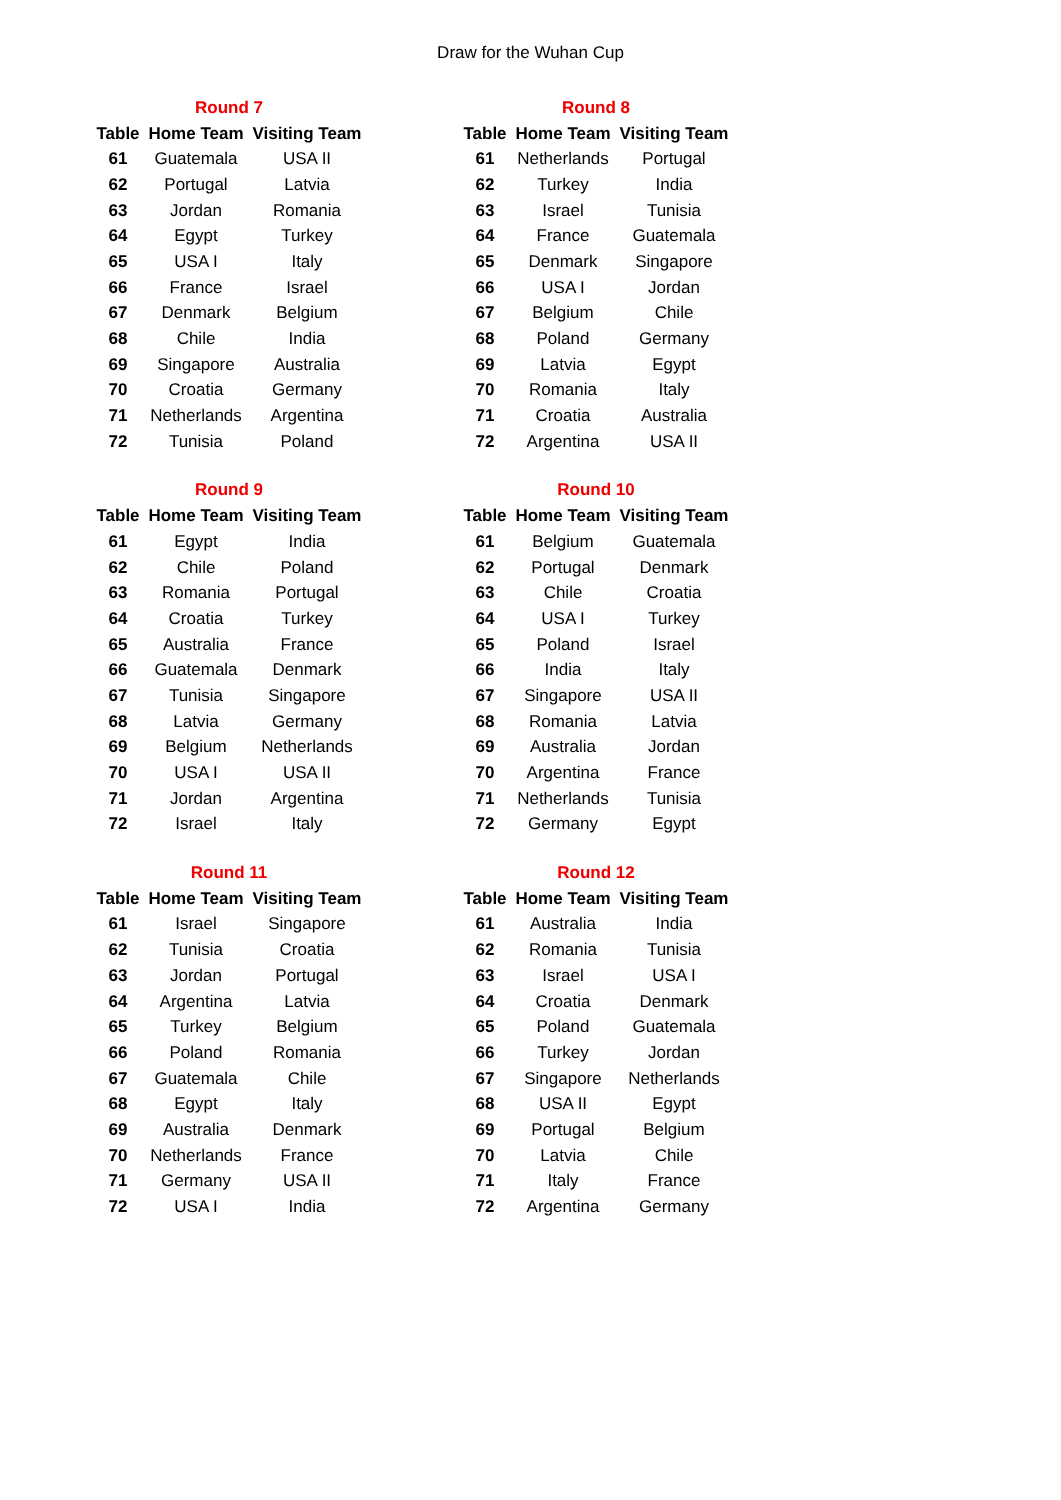Draw for the Wuhan Cup
| Round 7 | | |
| --- | --- | --- |
| Table | Home Team | Visiting Team |
| 61 | Guatemala | USA II |
| 62 | Portugal | Latvia |
| 63 | Jordan | Romania |
| 64 | Egypt | Turkey |
| 65 | USA I | Italy |
| 66 | France | Israel |
| 67 | Denmark | Belgium |
| 68 | Chile | India |
| 69 | Singapore | Australia |
| 70 | Croatia | Germany |
| 71 | Netherlands | Argentina |
| 72 | Tunisia | Poland |
| Round 8 | | |
| --- | --- | --- |
| Table | Home Team | Visiting Team |
| 61 | Netherlands | Portugal |
| 62 | Turkey | India |
| 63 | Israel | Tunisia |
| 64 | France | Guatemala |
| 65 | Denmark | Singapore |
| 66 | USA I | Jordan |
| 67 | Belgium | Chile |
| 68 | Poland | Germany |
| 69 | Latvia | Egypt |
| 70 | Romania | Italy |
| 71 | Croatia | Australia |
| 72 | Argentina | USA II |
| Round 9 | | |
| --- | --- | --- |
| Table | Home Team | Visiting Team |
| 61 | Egypt | India |
| 62 | Chile | Poland |
| 63 | Romania | Portugal |
| 64 | Croatia | Turkey |
| 65 | Australia | France |
| 66 | Guatemala | Denmark |
| 67 | Tunisia | Singapore |
| 68 | Latvia | Germany |
| 69 | Belgium | Netherlands |
| 70 | USA I | USA II |
| 71 | Jordan | Argentina |
| 72 | Israel | Italy |
| Round 10 | | |
| --- | --- | --- |
| Table | Home Team | Visiting Team |
| 61 | Belgium | Guatemala |
| 62 | Portugal | Denmark |
| 63 | Chile | Croatia |
| 64 | USA I | Turkey |
| 65 | Poland | Israel |
| 66 | India | Italy |
| 67 | Singapore | USA II |
| 68 | Romania | Latvia |
| 69 | Australia | Jordan |
| 70 | Argentina | France |
| 71 | Netherlands | Tunisia |
| 72 | Germany | Egypt |
| Round 11 | | |
| --- | --- | --- |
| Table | Home Team | Visiting Team |
| 61 | Israel | Singapore |
| 62 | Tunisia | Croatia |
| 63 | Jordan | Portugal |
| 64 | Argentina | Latvia |
| 65 | Turkey | Belgium |
| 66 | Poland | Romania |
| 67 | Guatemala | Chile |
| 68 | Egypt | Italy |
| 69 | Australia | Denmark |
| 70 | Netherlands | France |
| 71 | Germany | USA II |
| 72 | USA I | India |
| Round 12 | | |
| --- | --- | --- |
| Table | Home Team | Visiting Team |
| 61 | Australia | India |
| 62 | Romania | Tunisia |
| 63 | Israel | USA I |
| 64 | Croatia | Denmark |
| 65 | Poland | Guatemala |
| 66 | Turkey | Jordan |
| 67 | Singapore | Netherlands |
| 68 | USA II | Egypt |
| 69 | Portugal | Belgium |
| 70 | Latvia | Chile |
| 71 | Italy | France |
| 72 | Argentina | Germany |